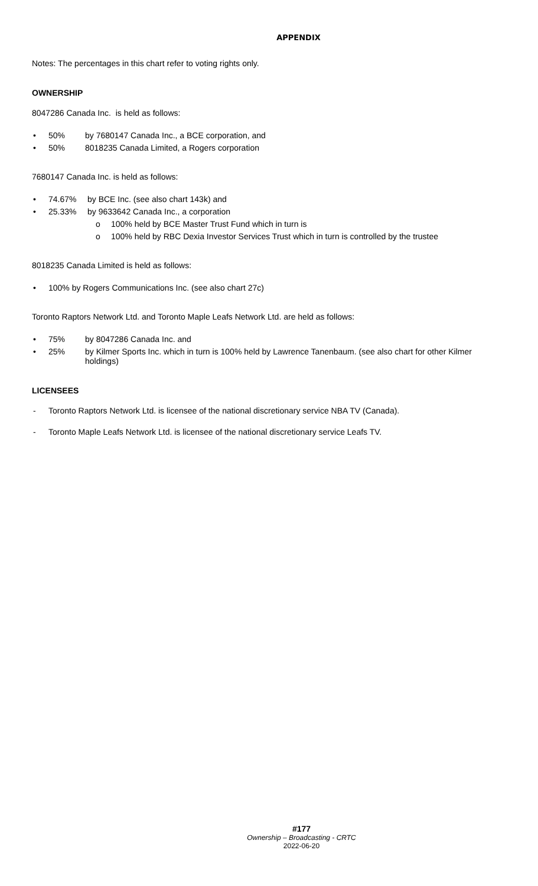APPENDIX
Notes: The percentages in this chart refer to voting rights only.
OWNERSHIP
8047286 Canada Inc. is held as follows:
• 50% by 7680147 Canada Inc., a BCE corporation, and
• 50% 8018235 Canada Limited, a Rogers corporation
7680147 Canada Inc. is held as follows:
• 74.67% by BCE Inc. (see also chart 143k) and
• 25.33% by 9633642 Canada Inc., a corporation
o 100% held by BCE Master Trust Fund which in turn is
o 100% held by RBC Dexia Investor Services Trust which in turn is controlled by the trustee
8018235 Canada Limited is held as follows:
• 100% by Rogers Communications Inc. (see also chart 27c)
Toronto Raptors Network Ltd. and Toronto Maple Leafs Network Ltd. are held as follows:
• 75% by 8047286 Canada Inc. and
• 25% by Kilmer Sports Inc. which in turn is 100% held by Lawrence Tanenbaum. (see also chart for other Kilmer holdings)
LICENSEES
- Toronto Raptors Network Ltd. is licensee of the national discretionary service NBA TV (Canada).
- Toronto Maple Leafs Network Ltd. is licensee of the national discretionary service Leafs TV.
#177
Ownership – Broadcasting - CRTC
2022-06-20